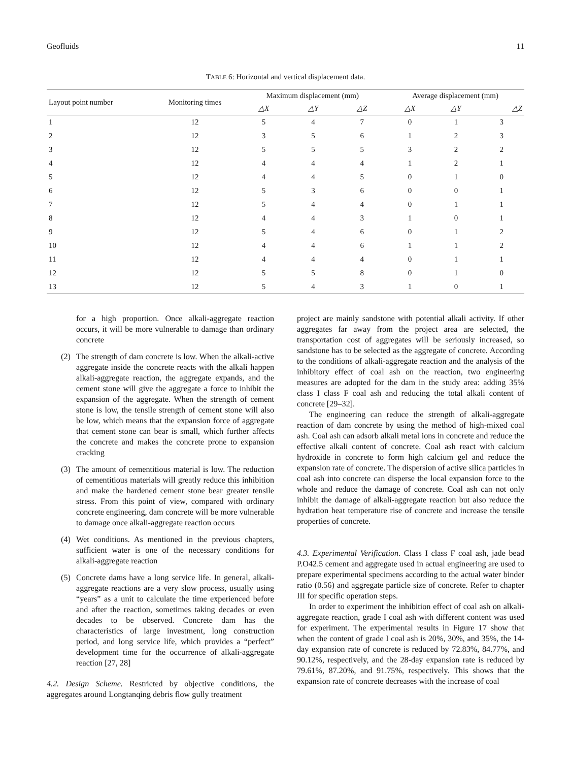Geofluids 11
TABLE 6: Horizontal and vertical displacement data.
| Layout point number | Monitoring times | Maximum displacement (mm) | | | Average displacement (mm) | | |
| --- | --- | --- | --- | --- | --- | --- | --- |
| | | △X | △Y | △Z | △X | △Y | △Z |
| 1 | 12 | 5 | 4 | 7 | 0 | 1 | 3 |
| 2 | 12 | 3 | 5 | 6 | 1 | 2 | 3 |
| 3 | 12 | 5 | 5 | 5 | 3 | 2 | 2 |
| 4 | 12 | 4 | 4 | 4 | 1 | 2 | 1 |
| 5 | 12 | 4 | 4 | 5 | 0 | 1 | 0 |
| 6 | 12 | 5 | 3 | 6 | 0 | 0 | 1 |
| 7 | 12 | 5 | 4 | 4 | 0 | 1 | 1 |
| 8 | 12 | 4 | 4 | 3 | 1 | 0 | 1 |
| 9 | 12 | 5 | 4 | 6 | 0 | 1 | 2 |
| 10 | 12 | 4 | 4 | 6 | 1 | 1 | 2 |
| 11 | 12 | 4 | 4 | 4 | 0 | 1 | 1 |
| 12 | 12 | 5 | 5 | 8 | 0 | 1 | 0 |
| 13 | 12 | 5 | 4 | 3 | 1 | 0 | 1 |
for a high proportion. Once alkali-aggregate reaction occurs, it will be more vulnerable to damage than ordinary concrete
(2) The strength of dam concrete is low. When the alkali-active aggregate inside the concrete reacts with the alkali happen alkali-aggregate reaction, the aggregate expands, and the cement stone will give the aggregate a force to inhibit the expansion of the aggregate. When the strength of cement stone is low, the tensile strength of cement stone will also be low, which means that the expansion force of aggregate that cement stone can bear is small, which further affects the concrete and makes the concrete prone to expansion cracking
(3) The amount of cementitious material is low. The reduction of cementitious materials will greatly reduce this inhibition and make the hardened cement stone bear greater tensile stress. From this point of view, compared with ordinary concrete engineering, dam concrete will be more vulnerable to damage once alkali-aggregate reaction occurs
(4) Wet conditions. As mentioned in the previous chapters, sufficient water is one of the necessary conditions for alkali-aggregate reaction
(5) Concrete dams have a long service life. In general, alkali-aggregate reactions are a very slow process, usually using “years” as a unit to calculate the time experienced before and after the reaction, sometimes taking decades or even decades to be observed. Concrete dam has the characteristics of large investment, long construction period, and long service life, which provides a “perfect” development time for the occurrence of alkali-aggregate reaction [27, 28]
4.2. Design Scheme. Restricted by objective conditions, the aggregates around Longtanqing debris flow gully treatment
project are mainly sandstone with potential alkali activity. If other aggregates far away from the project area are selected, the transportation cost of aggregates will be seriously increased, so sandstone has to be selected as the aggregate of concrete. According to the conditions of alkali-aggregate reaction and the analysis of the inhibitory effect of coal ash on the reaction, two engineering measures are adopted for the dam in the study area: adding 35% class I class F coal ash and reducing the total alkali content of concrete [29–32].
The engineering can reduce the strength of alkali-aggregate reaction of dam concrete by using the method of high-mixed coal ash. Coal ash can adsorb alkali metal ions in concrete and reduce the effective alkali content of concrete. Coal ash react with calcium hydroxide in concrete to form high calcium gel and reduce the expansion rate of concrete. The dispersion of active silica particles in coal ash into concrete can disperse the local expansion force to the whole and reduce the damage of concrete. Coal ash can not only inhibit the damage of alkali-aggregate reaction but also reduce the hydration heat temperature rise of concrete and increase the tensile properties of concrete.
4.3. Experimental Verification. Class I class F coal ash, jade bead P.O42.5 cement and aggregate used in actual engineering are used to prepare experimental specimens according to the actual water binder ratio (0.56) and aggregate particle size of concrete. Refer to chapter III for specific operation steps.
In order to experiment the inhibition effect of coal ash on alkali-aggregate reaction, grade I coal ash with different content was used for experiment. The experimental results in Figure 17 show that when the content of grade I coal ash is 20%, 30%, and 35%, the 14-day expansion rate of concrete is reduced by 72.83%, 84.77%, and 90.12%, respectively, and the 28-day expansion rate is reduced by 79.61%, 87.20%, and 91.75%, respectively. This shows that the expansion rate of concrete decreases with the increase of coal